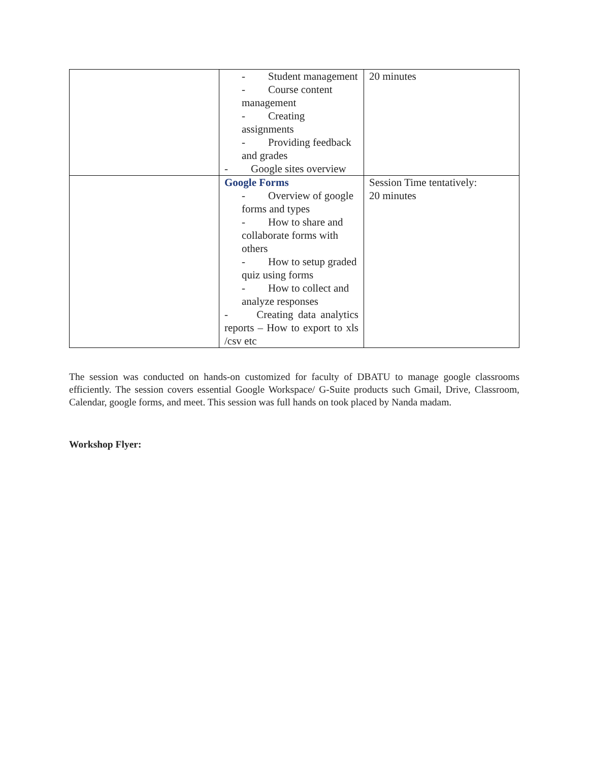| | - Student management - Course content management - Creating assignments - Providing feedback and grades - Google sites overview | 20 minutes |
| | Google Forms - Overview of google forms and types - How to share and collaborate forms with others - How to setup graded quiz using forms - How to collect and analyze responses - Creating data analytics reports – How to export to xls /csv etc | Session Time tentatively: 20 minutes |
The session was conducted on hands-on customized for faculty of DBATU to manage google classrooms efficiently. The session covers essential Google Workspace/ G-Suite products such Gmail, Drive, Classroom, Calendar, google forms, and meet. This session was full hands on took placed by Nanda madam.
Workshop Flyer: